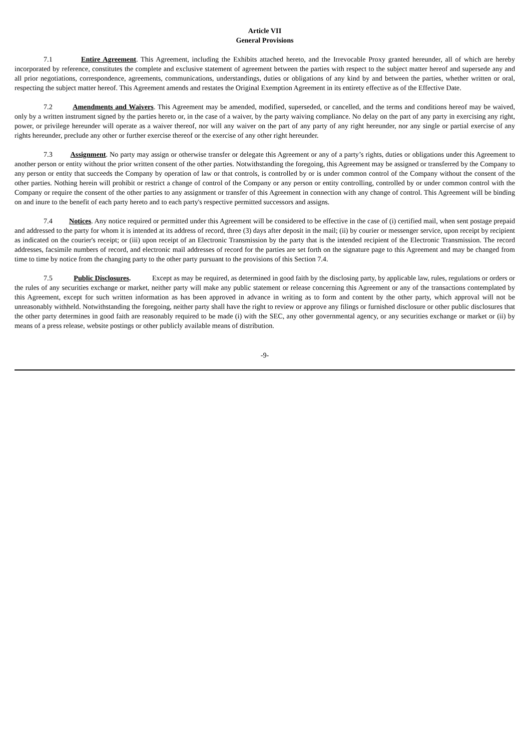Article VII
General Provisions
7.1 Entire Agreement. This Agreement, including the Exhibits attached hereto, and the Irrevocable Proxy granted hereunder, all of which are hereby incorporated by reference, constitutes the complete and exclusive statement of agreement between the parties with respect to the subject matter hereof and supersede any and all prior negotiations, correspondence, agreements, communications, understandings, duties or obligations of any kind by and between the parties, whether written or oral, respecting the subject matter hereof. This Agreement amends and restates the Original Exemption Agreement in its entirety effective as of the Effective Date.
7.2 Amendments and Waivers. This Agreement may be amended, modified, superseded, or cancelled, and the terms and conditions hereof may be waived, only by a written instrument signed by the parties hereto or, in the case of a waiver, by the party waiving compliance. No delay on the part of any party in exercising any right, power, or privilege hereunder will operate as a waiver thereof, nor will any waiver on the part of any party of any right hereunder, nor any single or partial exercise of any rights hereunder, preclude any other or further exercise thereof or the exercise of any other right hereunder.
7.3 Assignment. No party may assign or otherwise transfer or delegate this Agreement or any of a party’s rights, duties or obligations under this Agreement to another person or entity without the prior written consent of the other parties. Notwithstanding the foregoing, this Agreement may be assigned or transferred by the Company to any person or entity that succeeds the Company by operation of law or that controls, is controlled by or is under common control of the Company without the consent of the other parties. Nothing herein will prohibit or restrict a change of control of the Company or any person or entity controlling, controlled by or under common control with the Company or require the consent of the other parties to any assignment or transfer of this Agreement in connection with any change of control. This Agreement will be binding on and inure to the benefit of each party hereto and to each party's respective permitted successors and assigns.
7.4 Notices. Any notice required or permitted under this Agreement will be considered to be effective in the case of (i) certified mail, when sent postage prepaid and addressed to the party for whom it is intended at its address of record, three (3) days after deposit in the mail; (ii) by courier or messenger service, upon receipt by recipient as indicated on the courier's receipt; or (iii) upon receipt of an Electronic Transmission by the party that is the intended recipient of the Electronic Transmission. The record addresses, facsimile numbers of record, and electronic mail addresses of record for the parties are set forth on the signature page to this Agreement and may be changed from time to time by notice from the changing party to the other party pursuant to the provisions of this Section 7.4.
7.5 Public Disclosures. Except as may be required, as determined in good faith by the disclosing party, by applicable law, rules, regulations or orders or the rules of any securities exchange or market, neither party will make any public statement or release concerning this Agreement or any of the transactions contemplated by this Agreement, except for such written information as has been approved in advance in writing as to form and content by the other party, which approval will not be unreasonably withheld. Notwithstanding the foregoing, neither party shall have the right to review or approve any filings or furnished disclosure or other public disclosures that the other party determines in good faith are reasonably required to be made (i) with the SEC, any other governmental agency, or any securities exchange or market or (ii) by means of a press release, website postings or other publicly available means of distribution.
-9-